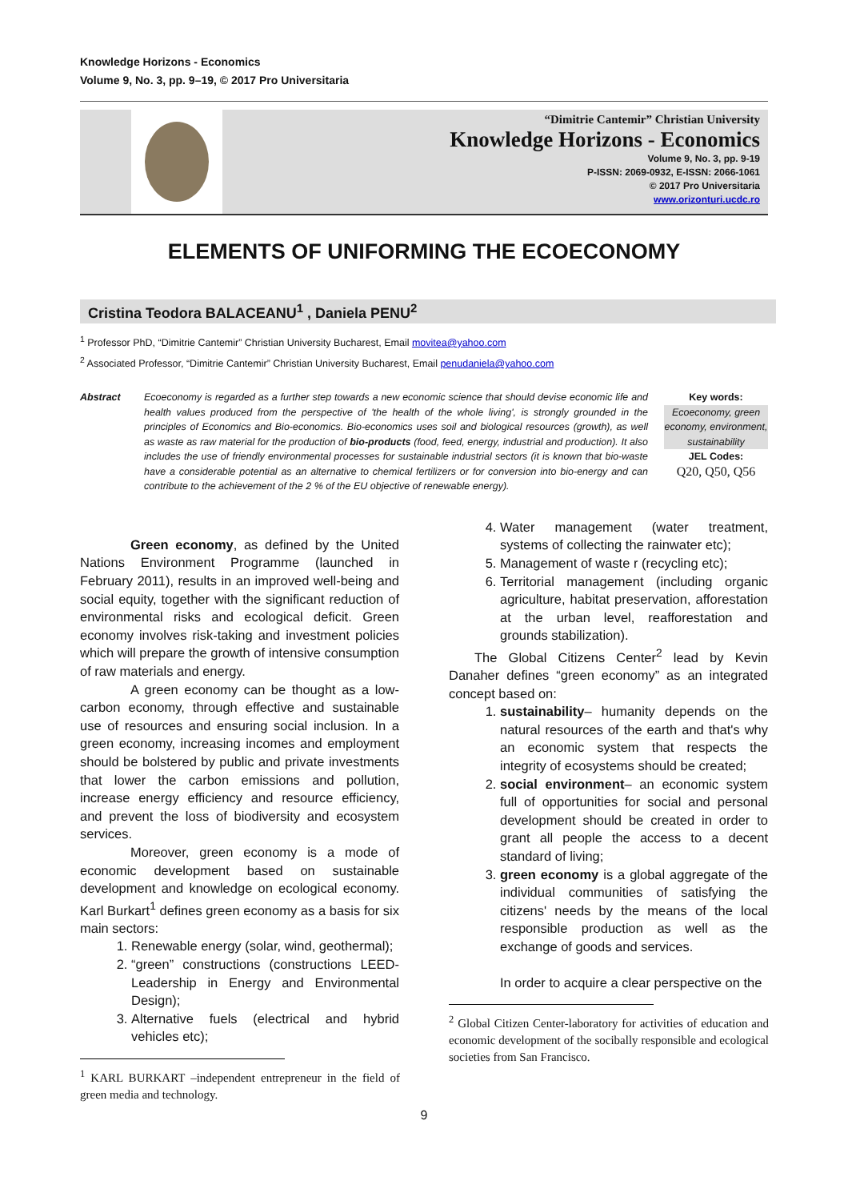Knowledge Horizons - Economics
Volume 9, No. 3, pp. 9–19, © 2017 Pro Universitaria
“Dimitrie Cantemir” Christian University
Knowledge Horizons - Economics
Volume 9, No. 3, pp. 9-19
P-ISSN: 2069-0932, E-ISSN: 2066-1061
© 2017 Pro Universitaria
www.orizonturi.ucdc.ro
ELEMENTS OF UNIFORMING THE ECOECONOMY
Cristina Teodora BALACEANU<sup>1</sup> , Daniela PENU<sup>2</sup>
<sup>1</sup> Professor PhD, “Dimitrie Cantemir” Christian University Bucharest, Email movitea@yahoo.com
<sup>2</sup> Associated Professor, “Dimitrie Cantemir” Christian University Bucharest, Email penudaniela@yahoo.com
Abstract Ecoeconomy is regarded as a further step towards a new economic science that should devise economic life and health values produced from the perspective of 'the health of the whole living', is strongly grounded in the principles of Economics and Bio-economics. Bio-economics uses soil and biological resources (growth), as well as waste as raw material for the production of bio-products (food, feed, energy, industrial and production). It also includes the use of friendly environmental processes for sustainable industrial sectors (it is known that bio-waste have a considerable potential as an alternative to chemical fertilizers or for conversion into bio-energy and can contribute to the achievement of the 2 % of the EU objective of renewable energy).
Key words:
Ecoeconomy, green economy, environment, sustainability
JEL Codes:
Q20, Q50, Q56
Green economy, as defined by the United Nations Environment Programme (launched in February 2011), results in an improved well-being and social equity, together with the significant reduction of environmental risks and ecological deficit. Green economy involves risk-taking and investment policies which will prepare the growth of intensive consumption of raw materials and energy.
A green economy can be thought as a low-carbon economy, through effective and sustainable use of resources and ensuring social inclusion. In a green economy, increasing incomes and employment should be bolstered by public and private investments that lower the carbon emissions and pollution, increase energy efficiency and resource efficiency, and prevent the loss of biodiversity and ecosystem services.
Moreover, green economy is a mode of economic development based on sustainable development and knowledge on ecological economy. Karl Burkart<sup>1</sup> defines green economy as a basis for six main sectors:
1. Renewable energy (solar, wind, geothermal);
2. “green” constructions (constructions LEED- Leadership in Energy and Environmental Design);
3. Alternative fuels (electrical and hybrid vehicles etc);
<sup>1</sup> KARL BURKART –independent entrepreneur in the field of green media and technology.
4. Water management (water treatment, systems of collecting the rainwater etc);
5. Management of waste r (recycling etc);
6. Territorial management (including organic agriculture, habitat preservation, afforestation at the urban level, reafforestation and grounds stabilization).
The Global Citizens Center<sup>2</sup> lead by Kevin Danaher defines “green economy” as an integrated concept based on:
1. sustainability– humanity depends on the natural resources of the earth and that's why an economic system that respects the integrity of ecosystems should be created;
2. social environment– an economic system full of opportunities for social and personal development should be created in order to grant all people the access to a decent standard of living;
3. green economy is a global aggregate of the individual communities of satisfying the citizens' needs by the means of the local responsible production as well as the exchange of goods and services.
In order to acquire a clear perspective on the
<sup>2</sup> Global Citizen Center-laboratory for activities of education and economic development of the socibally responsible and ecological societies from San Francisco.
9